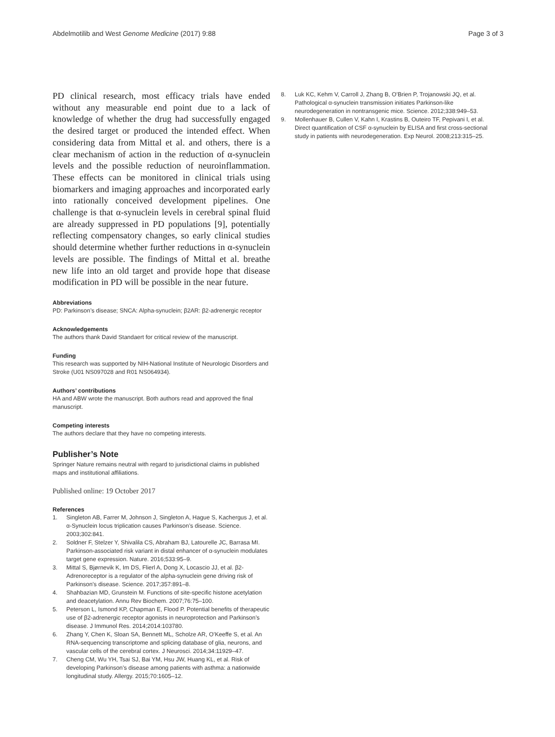Abdelmotilib and West Genome Medicine (2017) 9:88 Page 3 of 3
PD clinical research, most efficacy trials have ended without any measurable end point due to a lack of knowledge of whether the drug had successfully engaged the desired target or produced the intended effect. When considering data from Mittal et al. and others, there is a clear mechanism of action in the reduction of α-synuclein levels and the possible reduction of neuroinflammation. These effects can be monitored in clinical trials using biomarkers and imaging approaches and incorporated early into rationally conceived development pipelines. One challenge is that α-synuclein levels in cerebral spinal fluid are already suppressed in PD populations [9], potentially reflecting compensatory changes, so early clinical studies should determine whether further reductions in α-synuclein levels are possible. The findings of Mittal et al. breathe new life into an old target and provide hope that disease modification in PD will be possible in the near future.
Abbreviations
PD: Parkinson’s disease; SNCA: Alpha-synuclein; β2AR: β2-adrenergic receptor
Acknowledgements
The authors thank David Standaert for critical review of the manuscript.
Funding
This research was supported by NIH-National Institute of Neurologic Disorders and Stroke (U01 NS097028 and R01 NS064934).
Authors’ contributions
HA and ABW wrote the manuscript. Both authors read and approved the final manuscript.
Competing interests
The authors declare that they have no competing interests.
Publisher’s Note
Springer Nature remains neutral with regard to jurisdictional claims in published maps and institutional affiliations.
Published online: 19 October 2017
References
1. Singleton AB, Farrer M, Johnson J, Singleton A, Hague S, Kachergus J, et al. α-Synuclein locus triplication causes Parkinson’s disease. Science. 2003;302:841.
2. Soldner F, Stelzer Y, Shivalila CS, Abraham BJ, Latourelle JC, Barrasa MI. Parkinson-associated risk variant in distal enhancer of α-synuclein modulates target gene expression. Nature. 2016;533:95–9.
3. Mittal S, Bjørnevik K, Im DS, Flierl A, Dong X, Locascio JJ, et al. β2-Adrenoreceptor is a regulator of the alpha-synuclein gene driving risk of Parkinson’s disease. Science. 2017;357:891–8.
4. Shahbazian MD, Grunstein M. Functions of site-specific histone acetylation and deacetylation. Annu Rev Biochem. 2007;76:75–100.
5. Peterson L, Ismond KP, Chapman E, Flood P. Potential benefits of therapeutic use of β2-adrenergic receptor agonists in neuroprotection and Parkinson’s disease. J Immunol Res. 2014;2014:103780.
6. Zhang Y, Chen K, Sloan SA, Bennett ML, Scholze AR, O’Keeffe S, et al. An RNA-sequencing transcriptome and splicing database of glia, neurons, and vascular cells of the cerebral cortex. J Neurosci. 2014;34:11929–47.
7. Cheng CM, Wu YH, Tsai SJ, Bai YM, Hsu JW, Huang KL, et al. Risk of developing Parkinson’s disease among patients with asthma: a nationwide longitudinal study. Allergy. 2015;70:1605–12.
8. Luk KC, Kehm V, Carroll J, Zhang B, O’Brien P, Trojanowski JQ, et al. Pathological α-synuclein transmission initiates Parkinson-like neurodegeneration in nontransgenic mice. Science. 2012;338:949–53.
9. Mollenhauer B, Cullen V, Kahn I, Krastins B, Outeiro TF, Pepivani I, et al. Direct quantification of CSF α-synuclein by ELISA and first cross-sectional study in patients with neurodegeneration. Exp Neurol. 2008;213:315–25.